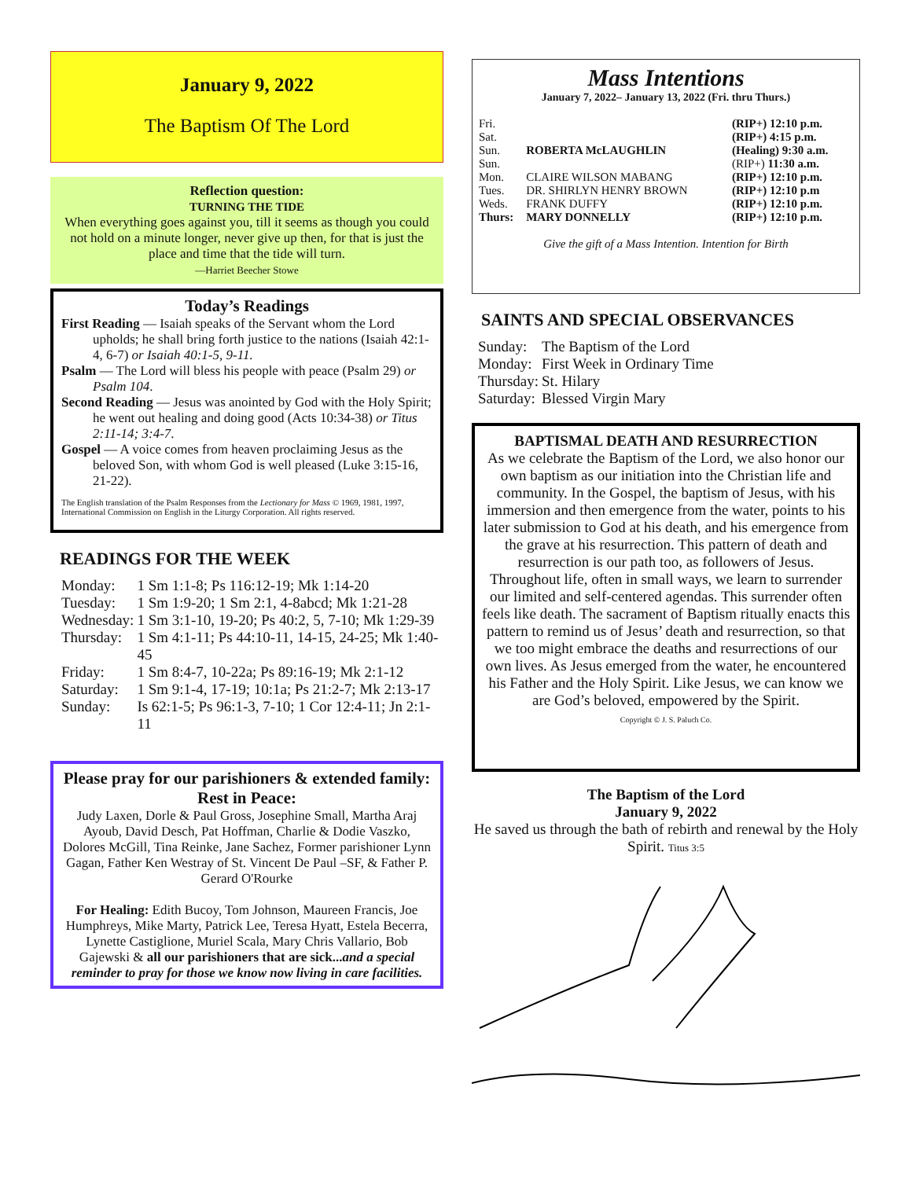January 9, 2022
The Baptism Of The Lord
Reflection question:
TURNING THE TIDE
When everything goes against you, till it seems as though you could not hold on a minute longer, never give up then, for that is just the place and time that the tide will turn.
—Harriet Beecher Stowe
Today’s Readings
First Reading — Isaiah speaks of the Servant whom the Lord upholds; he shall bring forth justice to the nations (Isaiah 42:1-4, 6-7) or Isaiah 40:1-5, 9-11.
Psalm — The Lord will bless his people with peace (Psalm 29) or Psalm 104.
Second Reading — Jesus was anointed by God with the Holy Spirit; he went out healing and doing good (Acts 10:34-38) or Titus 2:11-14; 3:4-7.
Gospel — A voice comes from heaven proclaiming Jesus as the beloved Son, with whom God is well pleased (Luke 3:15-16, 21-22).
The English translation of the Psalm Responses from the Lectionary for Mass © 1969, 1981, 1997, International Commission on English in the Liturgy Corporation. All rights reserved.
READINGS FOR THE WEEK
| Monday: | 1 Sm 1:1-8; Ps 116:12-19; Mk 1:14-20 |
| Tuesday: | 1 Sm 1:9-20; 1 Sm 2:1, 4-8abcd; Mk 1:21-28 |
| Wednesday: | 1 Sm 3:1-10, 19-20; Ps 40:2, 5, 7-10; Mk 1:29-39 |
| Thursday: | 1 Sm 4:1-11; Ps 44:10-11, 14-15, 24-25; Mk 1:40-45 |
| Friday: | 1 Sm 8:4-7, 10-22a; Ps 89:16-19; Mk 2:1-12 |
| Saturday: | 1 Sm 9:1-4, 17-19; 10:1a; Ps 21:2-7; Mk 2:13-17 |
| Sunday: | Is 62:1-5; Ps 96:1-3, 7-10; 1 Cor 12:4-11; Jn 2:1-11 |
Please pray for our parishioners & extended family:
Rest in Peace:
Judy Laxen, Dorle & Paul Gross, Josephine Small, Martha Araj Ayoub, David Desch, Pat Hoffman, Charlie & Dodie Vaszko, Dolores McGill, Tina Reinke, Jane Sachez, Former parishioner Lynn Gagan, Father Ken Westray of St. Vincent De Paul –SF, & Father P. Gerard O'Rourke
For Healing: Edith Bucoy, Tom Johnson, Maureen Francis, Joe Humphreys, Mike Marty, Patrick Lee, Teresa Hyatt, Estela Becerra, Lynette Castiglione, Muriel Scala, Mary Chris Vallario, Bob Gajewski & all our parishioners that are sick...and a special reminder to pray for those we know now living in care facilities.
Mass Intentions
January 7, 2022– January 13, 2022 (Fri. thru Thurs.)
| Fri. | | (RIP+) 12:10 p.m. |
| Sat. | | (RIP+) 4:15 p.m. |
| Sun. | ROBERTA McLAUGHLIN | (Healing) 9:30 a.m. |
| Sun. | | (RIP+) 11:30 a.m. |
| Mon. | CLAIRE WILSON MABANG | (RIP+) 12:10 p.m. |
| Tues. | DR. SHIRLYN HENRY BROWN | (RIP+) 12:10 p.m |
| Weds. | FRANK DUFFY | (RIP+) 12:10 p.m. |
| Thurs: | MARY DONNELLY | (RIP+) 12:10 p.m. |
Give the gift of a Mass Intention. Intention for Birth
SAINTS AND SPECIAL OBSERVANCES
| Sunday: | The Baptism of the Lord |
| Monday: | First Week in Ordinary Time |
| Thursday: | St. Hilary |
| Saturday: | Blessed Virgin Mary |
BAPTISMAL DEATH AND RESURRECTION
As we celebrate the Baptism of the Lord, we also honor our own baptism as our initiation into the Christian life and community. In the Gospel, the baptism of Jesus, with his immersion and then emergence from the water, points to his later submission to God at his death, and his emergence from the grave at his resurrection. This pattern of death and resurrection is our path too, as followers of Jesus. Throughout life, often in small ways, we learn to surrender our limited and self-centered agendas. This surrender often feels like death. The sacrament of Baptism ritually enacts this pattern to remind us of Jesus’ death and resurrection, so that we too might embrace the deaths and resurrections of our own lives. As Jesus emerged from the water, he encountered his Father and the Holy Spirit. Like Jesus, we can know we are God’s beloved, empowered by the Spirit.
Copyright © J. S. Paluch Co.
The Baptism of the Lord
January 9, 2022
He saved us through the bath of rebirth and renewal by the Holy Spirit. Titus 3:5